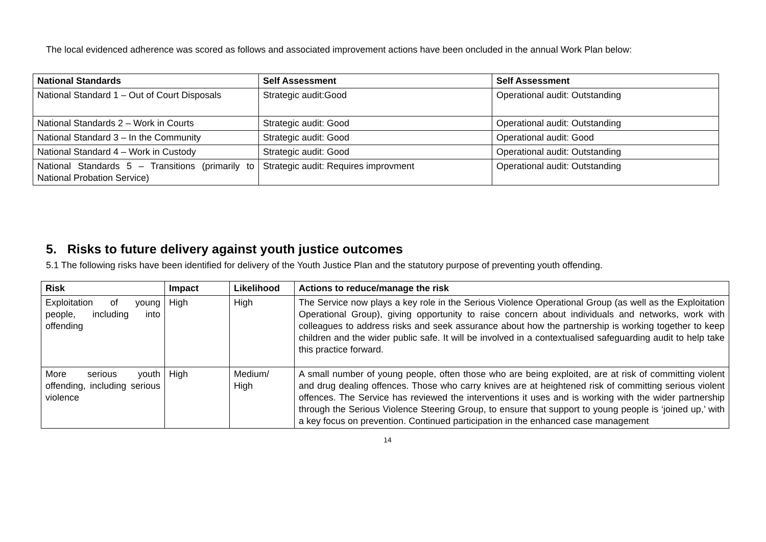The local evidenced adherence was scored as follows and associated improvement actions have been oncluded in the annual Work Plan below:
| National Standards | Self Assessment | Self Assessment |
| --- | --- | --- |
| National Standard 1 – Out of Court Disposals | Strategic audit:Good | Operational audit: Outstanding |
| National Standards 2 – Work in Courts | Strategic audit: Good | Operational audit: Outstanding |
| National Standard 3 – In the Community | Strategic audit: Good | Operational audit: Good |
| National Standard 4 – Work in Custody | Strategic audit: Good | Operational audit: Outstanding |
| National Standards 5 – Transitions (primarily to National Probation Service) | Strategic audit: Requires improvment | Operational audit: Outstanding |
5. Risks to future delivery against youth justice outcomes
5.1 The following risks have been identified for delivery of the Youth Justice Plan and the statutory purpose of preventing youth offending.
| Risk | Impact | Likelihood | Actions to reduce/manage the risk |
| --- | --- | --- | --- |
| Exploitation of young people, including into offending | High | High | The Service now plays a key role in the Serious Violence Operational Group (as well as the Exploitation Operational Group), giving opportunity to raise concern about individuals and networks, work with colleagues to address risks and seek assurance about how the partnership is working together to keep children and the wider public safe. It will be involved in a contextualised safeguarding audit to help take this practice forward. |
| More serious youth offending, including serious violence | High | Medium/ High | A small number of young people, often those who are being exploited, are at risk of committing violent and drug dealing offences. Those who carry knives are at heightened risk of committing serious violent offences. The Service has reviewed the interventions it uses and is working with the wider partnership through the Serious Violence Steering Group, to ensure that support to young people is ‘joined up,’ with a key focus on prevention. Continued participation in the enhanced case management |
14